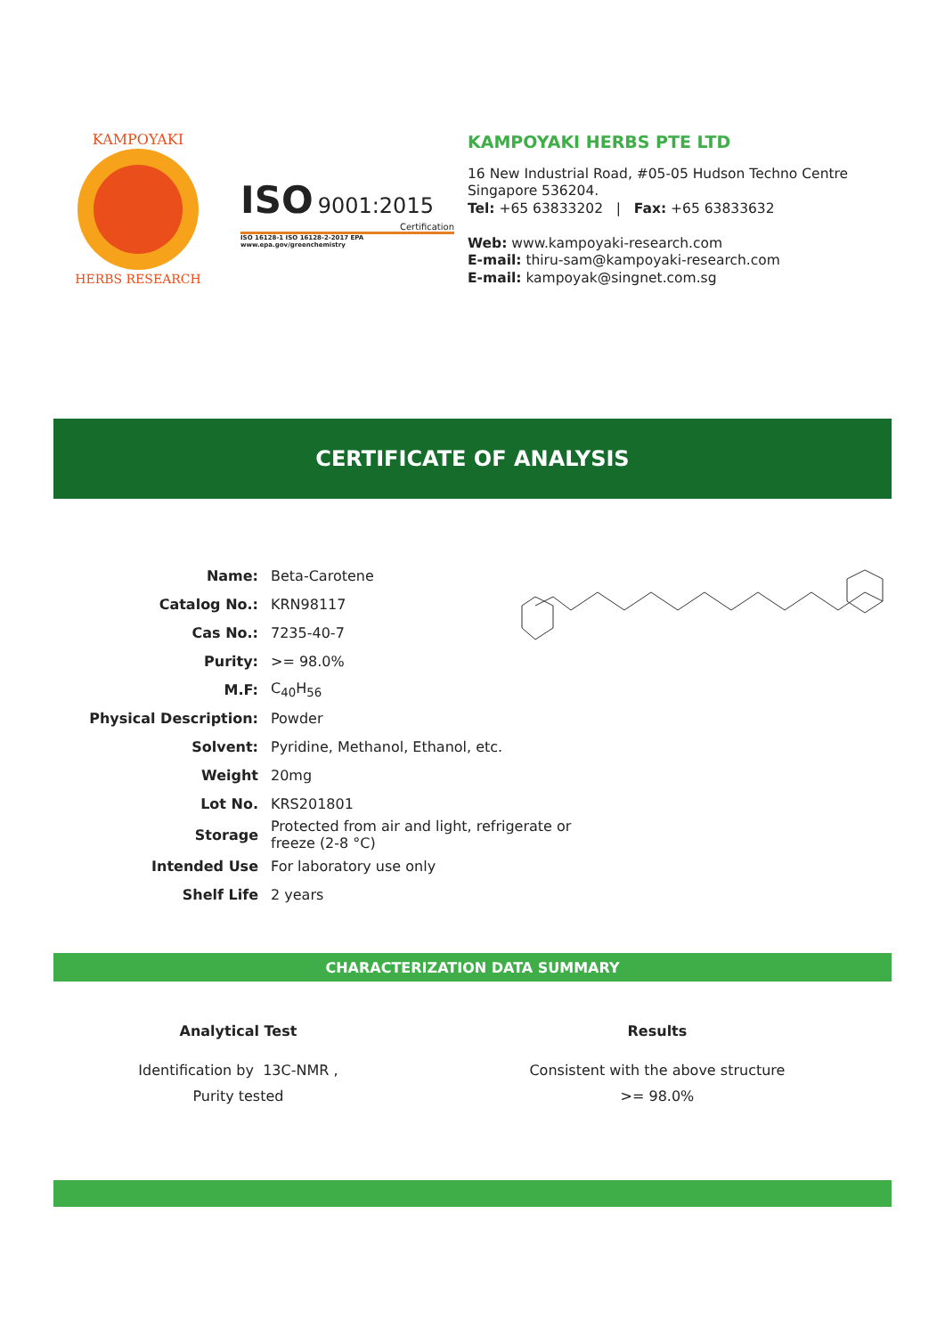KAMPOYAKI
HERBS RESEARCH
ISO
9001:2015
Certification
ISO 16128-1 ISO 16128-2-2017 EPA www.epa.gov/greenchemistry
KAMPOYAKI HERBS PTE LTD
16 New Industrial Road, #05-05 Hudson Techno Centre
Singapore 536204.
Tel: +65 63833202 | Fax: +65 63833632
Web: www.kampoyaki-research.com
E-mail: thiru-sam@kampoyaki-research.com
E-mail: kampoyak@singnet.com.sg
CERTIFICATE OF ANALYSIS
| Name: | Beta-Carotene |
| Catalog No.: | KRN98117 |
| Cas No.: | 7235-40-7 |
| Purity: | >= 98.0% |
| M.F: | C<sub>40</sub>H<sub>56</sub> |
| Physical Description: | Powder |
| Solvent: | Pyridine, Methanol, Ethanol, etc. |
| Weight | 20mg |
| Lot No. | KRS201801 |
| Storage | Protected from air and light, refrigerate or freeze (2-8 °C) |
| Intended Use | For laboratory use only |
| Shelf Life | 2 years |
CHARACTERIZATION DATA SUMMARY
| Analytical Test | Results |
| --- | --- |
| Identification by 13C-NMR , | Consistent with the above structure |
| Purity tested | >= 98.0% |